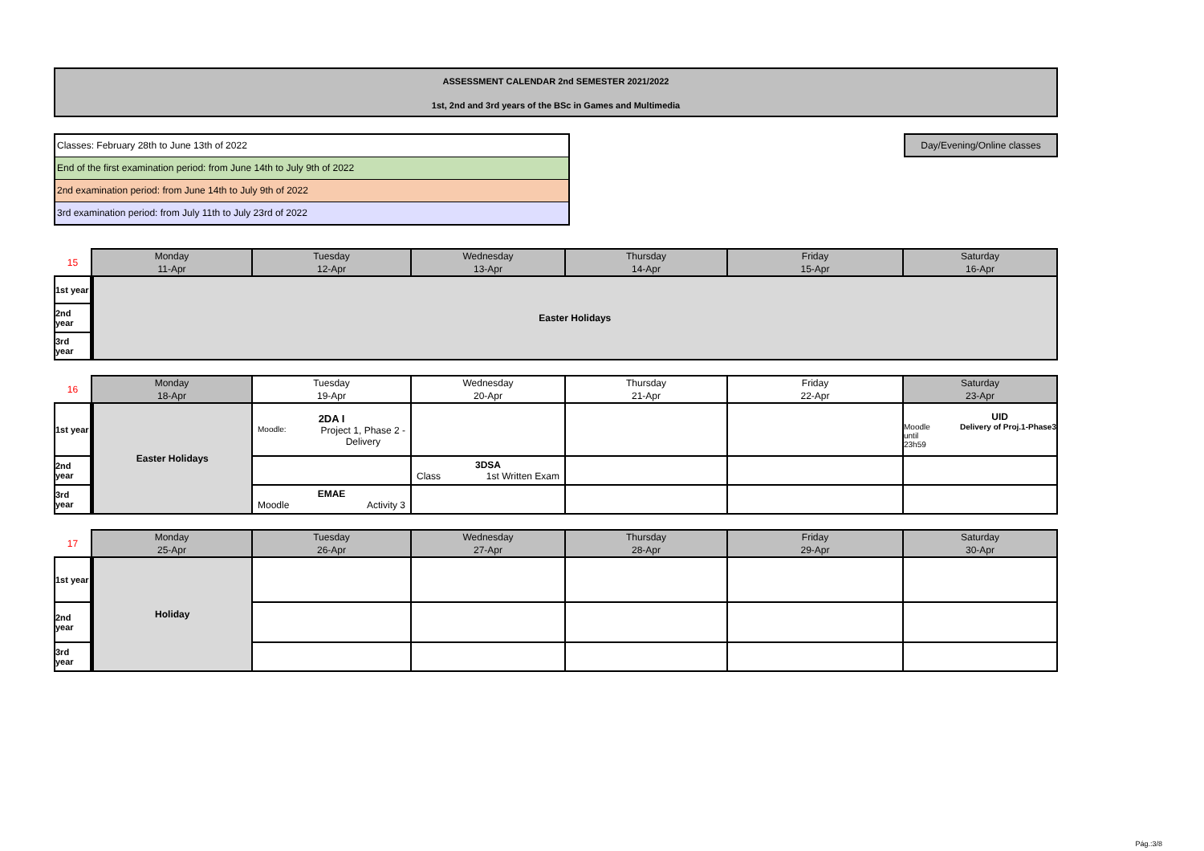ASSESSMENT CALENDAR 2nd SEMESTER 2021/2022
1st, 2nd and 3rd years of the BSc in Games and Multimedia
Classes: February 28th to June 13th of 2022
End of the first examination period: from June 14th to July 9th of 2022
2nd examination period: from June 14th to July 9th of 2022
3rd examination period: from July 11th to July 23rd of 2022
Day/Evening/Online classes
| 15 | Monday 11-Apr | Tuesday 12-Apr | Wednesday 13-Apr | Thursday 14-Apr | Friday 15-Apr | Saturday 16-Apr |
| --- | --- | --- | --- | --- | --- | --- |
| 1st year | Easter Holidays | | | | | |
| 2nd year | | | | | | |
| 3rd year | | | | | | |
| 16 | Monday 18-Apr | Tuesday 19-Apr | Wednesday 20-Apr | Thursday 21-Apr | Friday 22-Apr | Saturday 23-Apr |
| --- | --- | --- | --- | --- | --- | --- |
| 1st year | Easter Holidays | 2DA I Moodle: Project 1, Phase 2 - Delivery | | | | UID Moodle until 23h59 Delivery of Proj.1-Phase3 |
| 2nd year | | | 3DSA Class 1st Written Exam | | | |
| 3rd year | | EMAE Moodle Activity 3 | | | | |
| 17 | Monday 25-Apr | Tuesday 26-Apr | Wednesday 27-Apr | Thursday 28-Apr | Friday 29-Apr | Saturday 30-Apr |
| --- | --- | --- | --- | --- | --- | --- |
| 1st year | Holiday | | | | | |
| 2nd year | | | | | | |
| 3rd year | | | | | | |
Pág.:3/8